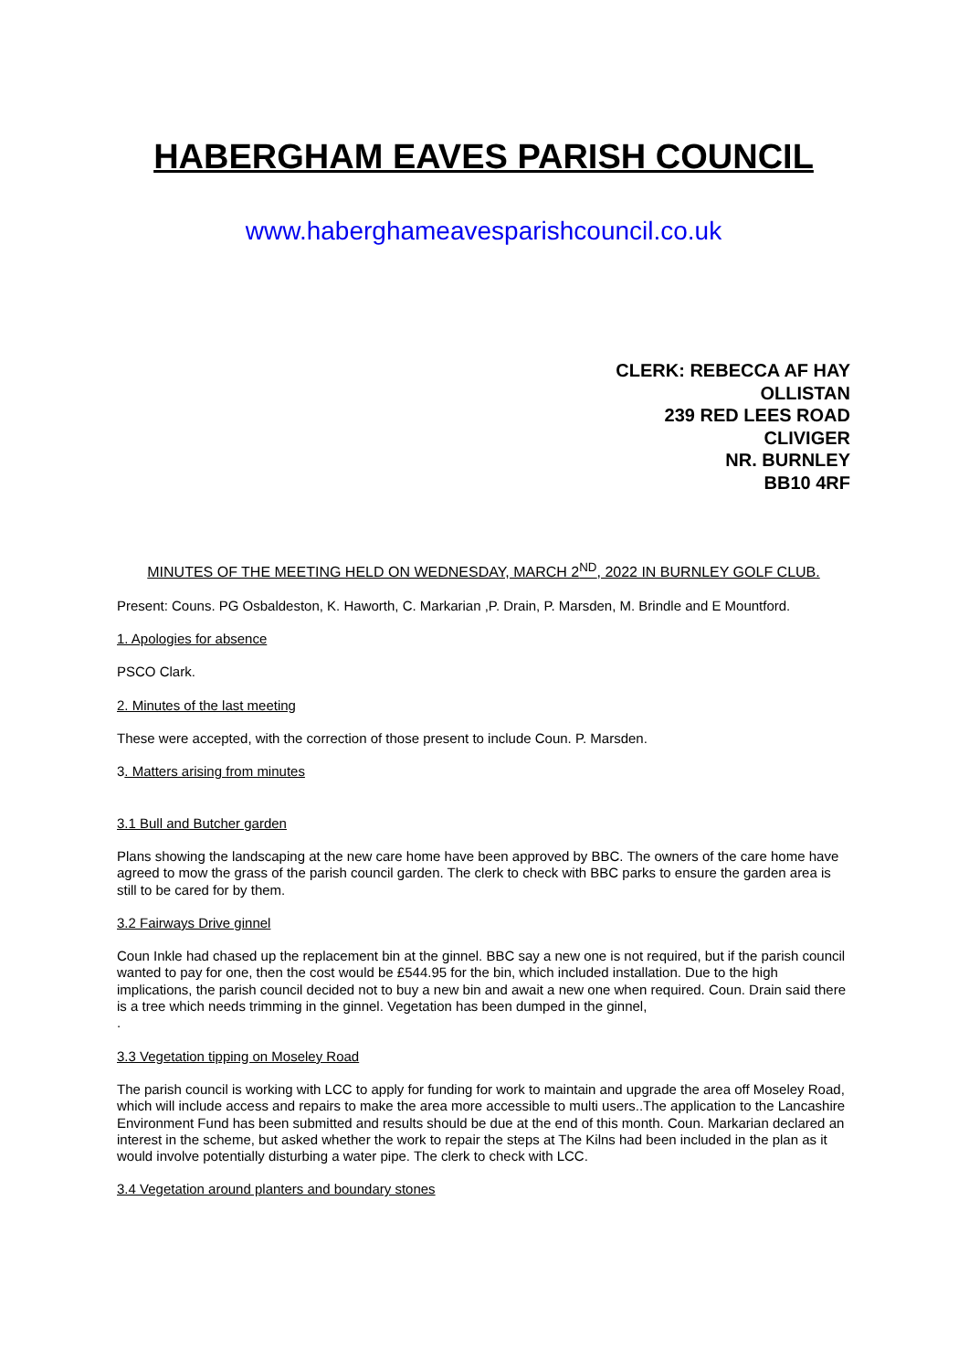HABERGHAM EAVES PARISH COUNCIL
www.haberghameavesparishcouncil.co.uk
CLERK: REBECCA AF HAY
OLLISTAN
239 RED LEES ROAD
CLIVIGER
NR. BURNLEY
BB10 4RF
MINUTES OF THE MEETING HELD ON WEDNESDAY, MARCH 2<sup>ND</sup>, 2022 IN BURNLEY GOLF CLUB.
Present: Couns. PG Osbaldeston, K. Haworth, C. Markarian ,P. Drain, P. Marsden, M. Brindle and E Mountford.
1. Apologies for absence
PSCO Clark.
2. Minutes of the last meeting
These were accepted, with the correction of those present to include Coun. P. Marsden.
3. Matters arising from minutes
3.1 Bull and Butcher garden
Plans showing the landscaping at the new care home have been approved by BBC. The owners of the care home have agreed to mow the grass of the parish council garden. The clerk to check with BBC parks to ensure the garden area is still to be cared for by them.
3.2 Fairways Drive ginnel
Coun Inkle had chased up the replacement bin at the ginnel. BBC say a new one is not required, but if the parish council wanted to pay for one, then the cost would be £544.95 for the bin, which included installation. Due to the high implications, the parish council decided not to buy a new bin and await a new one when required. Coun. Drain said there is a tree which needs trimming in the ginnel. Vegetation has been dumped in the ginnel,
.
3.3 Vegetation tipping on Moseley Road
The parish council is working with LCC to apply for funding for work to maintain and upgrade the area off Moseley Road, which will include access and repairs to make the area more accessible to multi users..The application to the Lancashire Environment Fund has been submitted and results should be due at the end of this month. Coun. Markarian declared an interest in the scheme, but asked whether the work to repair the steps at The Kilns had been included in the plan as it would involve potentially disturbing a water pipe. The clerk to check with LCC.
3.4 Vegetation around planters and boundary stones